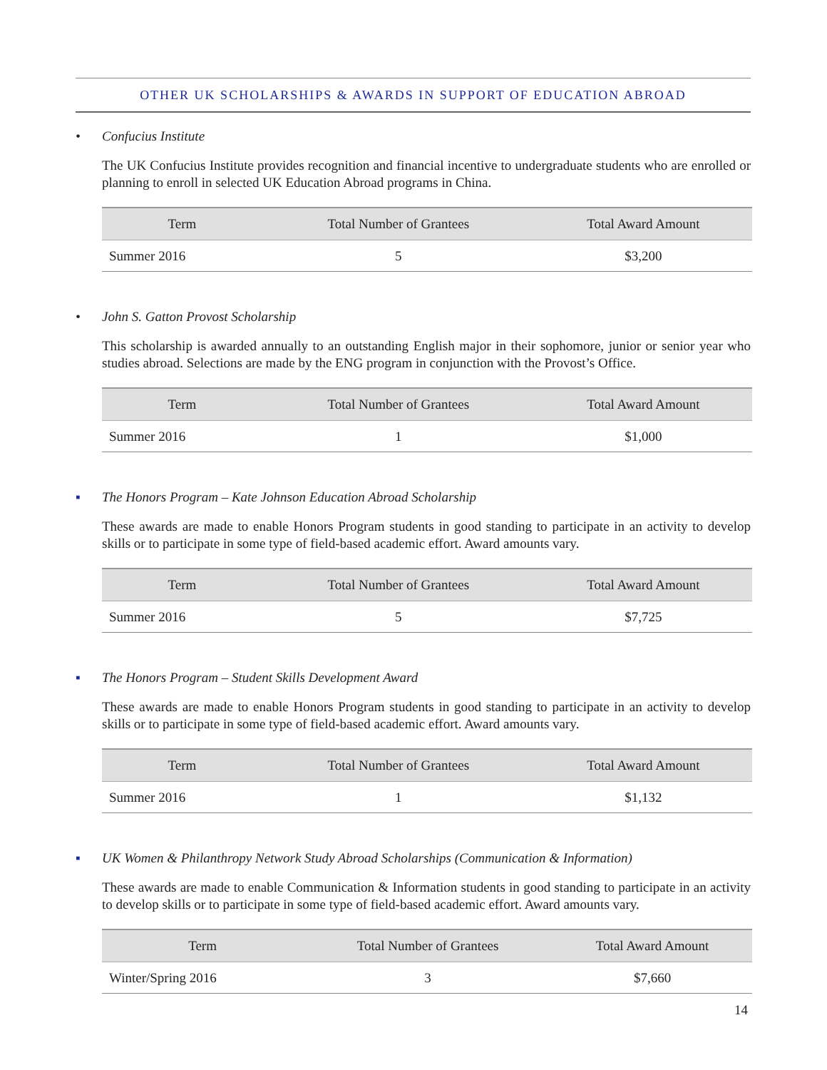OTHER UK SCHOLARSHIPS & AWARDS IN SUPPORT OF EDUCATION ABROAD
• Confucius Institute
The UK Confucius Institute provides recognition and financial incentive to undergraduate students who are enrolled or planning to enroll in selected UK Education Abroad programs in China.
| Term | Total Number of Grantees | Total Award Amount |
| --- | --- | --- |
| Summer 2016 | 5 | $3,200 |
• John S. Gatton Provost Scholarship
This scholarship is awarded annually to an outstanding English major in their sophomore, junior or senior year who studies abroad. Selections are made by the ENG program in conjunction with the Provost’s Office.
| Term | Total Number of Grantees | Total Award Amount |
| --- | --- | --- |
| Summer 2016 | 1 | $1,000 |
▪ The Honors Program – Kate Johnson Education Abroad Scholarship
These awards are made to enable Honors Program students in good standing to participate in an activity to develop skills or to participate in some type of field-based academic effort. Award amounts vary.
| Term | Total Number of Grantees | Total Award Amount |
| --- | --- | --- |
| Summer 2016 | 5 | $7,725 |
▪ The Honors Program – Student Skills Development Award
These awards are made to enable Honors Program students in good standing to participate in an activity to develop skills or to participate in some type of field-based academic effort. Award amounts vary.
| Term | Total Number of Grantees | Total Award Amount |
| --- | --- | --- |
| Summer 2016 | 1 | $1,132 |
▪ UK Women & Philanthropy Network Study Abroad Scholarships (Communication & Information)
These awards are made to enable Communication & Information students in good standing to participate in an activity to develop skills or to participate in some type of field-based academic effort. Award amounts vary.
| Term | Total Number of Grantees | Total Award Amount |
| --- | --- | --- |
| Winter/Spring 2016 | 3 | $7,660 |
14